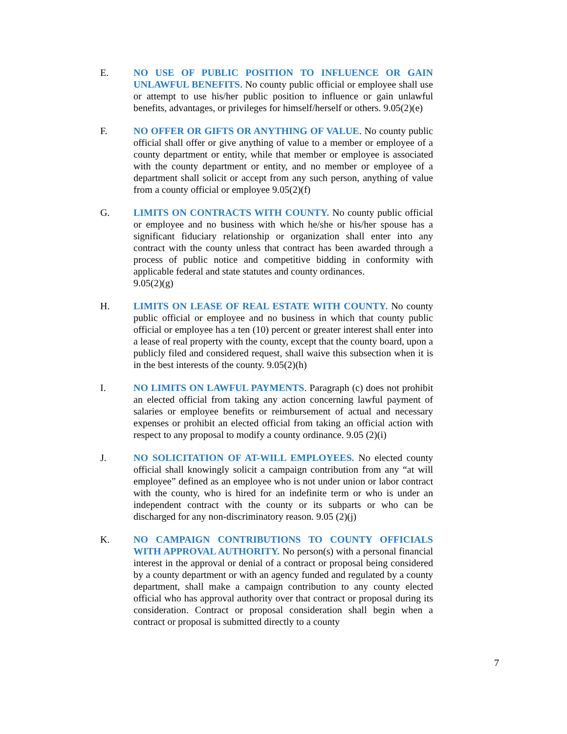E. NO USE OF PUBLIC POSITION TO INFLUENCE OR GAIN UNLAWFUL BENEFITS. No county public official or employee shall use or attempt to use his/her public position to influence or gain unlawful benefits, advantages, or privileges for himself/herself or others. 9.05(2)(e)
F. NO OFFER OR GIFTS OR ANYTHING OF VALUE. No county public official shall offer or give anything of value to a member or employee of a county department or entity, while that member or employee is associated with the county department or entity, and no member or employee of a department shall solicit or accept from any such person, anything of value from a county official or employee 9.05(2)(f)
G. LIMITS ON CONTRACTS WITH COUNTY. No county public official or employee and no business with which he/she or his/her spouse has a significant fiduciary relationship or organization shall enter into any contract with the county unless that contract has been awarded through a process of public notice and competitive bidding in conformity with applicable federal and state statutes and county ordinances.
9.05(2)(g)
H. LIMITS ON LEASE OF REAL ESTATE WITH COUNTY. No county public official or employee and no business in which that county public official or employee has a ten (10) percent or greater interest shall enter into a lease of real property with the county, except that the county board, upon a publicly filed and considered request, shall waive this subsection when it is in the best interests of the county. 9.05(2)(h)
I. NO LIMITS ON LAWFUL PAYMENTS. Paragraph (c) does not prohibit an elected official from taking any action concerning lawful payment of salaries or employee benefits or reimbursement of actual and necessary expenses or prohibit an elected official from taking an official action with respect to any proposal to modify a county ordinance. 9.05 (2)(i)
J. NO SOLICITATION OF AT-WILL EMPLOYEES. No elected county official shall knowingly solicit a campaign contribution from any “at will employee” defined as an employee who is not under union or labor contract with the county, who is hired for an indefinite term or who is under an independent contract with the county or its subparts or who can be discharged for any non-discriminatory reason. 9.05 (2)(j)
K. NO CAMPAIGN CONTRIBUTIONS TO COUNTY OFFICIALS WITH APPROVAL AUTHORITY. No person(s) with a personal financial interest in the approval or denial of a contract or proposal being considered by a county department or with an agency funded and regulated by a county department, shall make a campaign contribution to any county elected official who has approval authority over that contract or proposal during its consideration. Contract or proposal consideration shall begin when a contract or proposal is submitted directly to a county
7